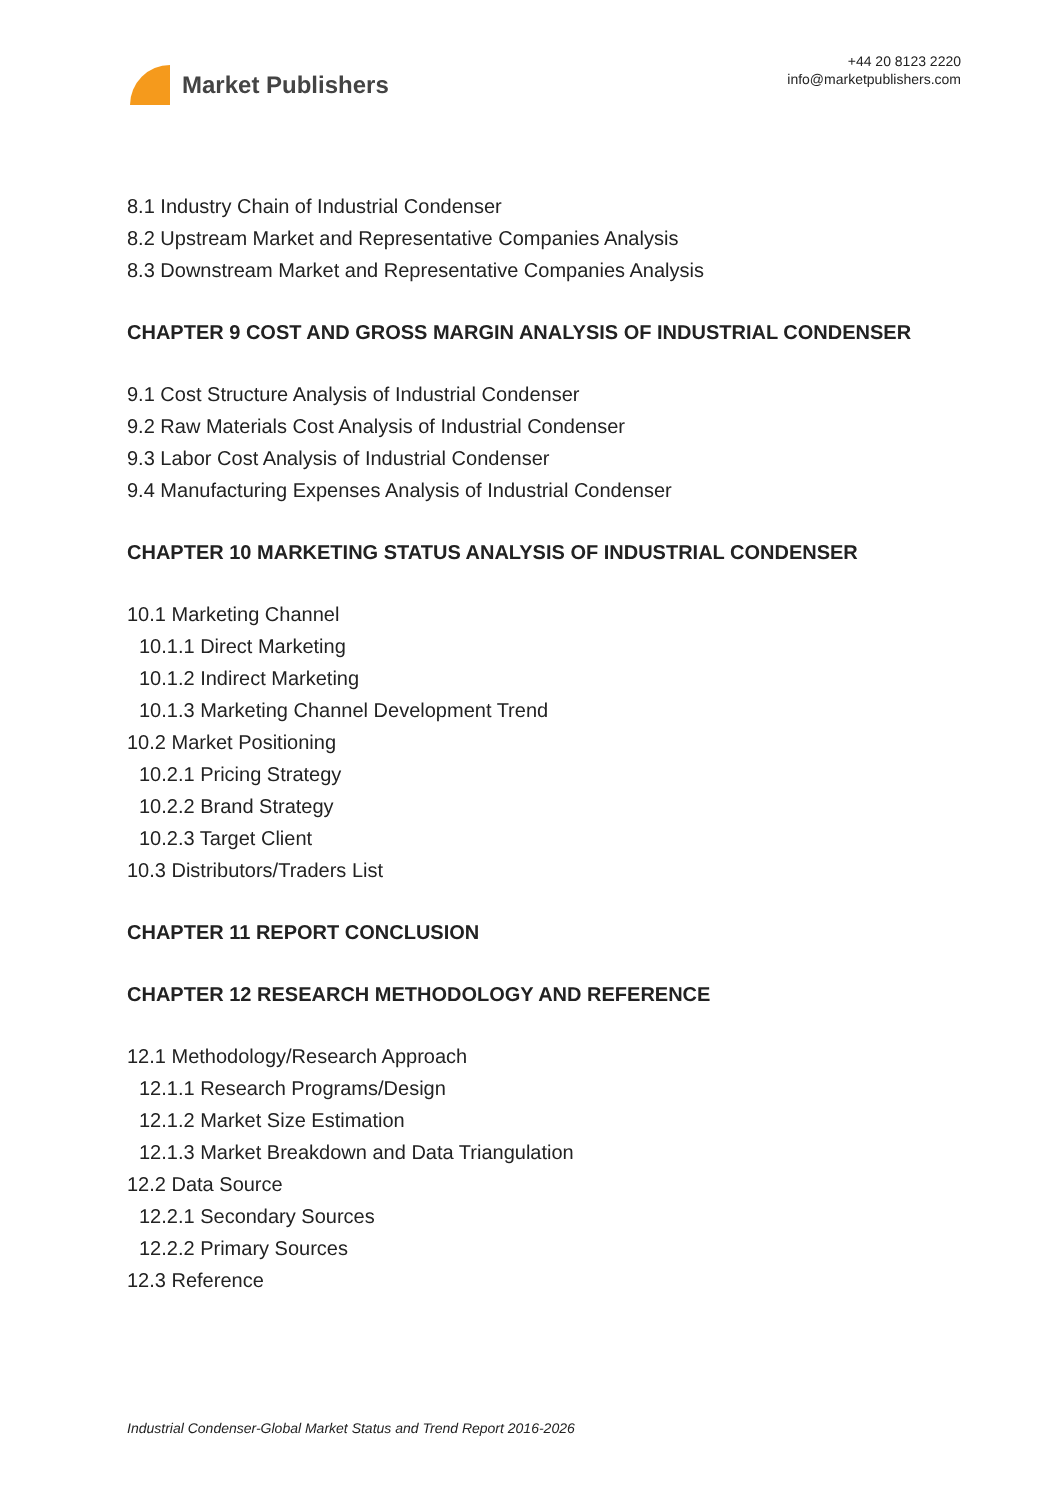Market Publishers
+44 20 8123 2220
info@marketpublishers.com
8.1 Industry Chain of Industrial Condenser
8.2 Upstream Market and Representative Companies Analysis
8.3 Downstream Market and Representative Companies Analysis
CHAPTER 9 COST AND GROSS MARGIN ANALYSIS OF INDUSTRIAL CONDENSER
9.1 Cost Structure Analysis of Industrial Condenser
9.2 Raw Materials Cost Analysis of Industrial Condenser
9.3 Labor Cost Analysis of Industrial Condenser
9.4 Manufacturing Expenses Analysis of Industrial Condenser
CHAPTER 10 MARKETING STATUS ANALYSIS OF INDUSTRIAL CONDENSER
10.1 Marketing Channel
10.1.1 Direct Marketing
10.1.2 Indirect Marketing
10.1.3 Marketing Channel Development Trend
10.2 Market Positioning
10.2.1 Pricing Strategy
10.2.2 Brand Strategy
10.2.3 Target Client
10.3 Distributors/Traders List
CHAPTER 11 REPORT CONCLUSION
CHAPTER 12 RESEARCH METHODOLOGY AND REFERENCE
12.1 Methodology/Research Approach
12.1.1 Research Programs/Design
12.1.2 Market Size Estimation
12.1.3 Market Breakdown and Data Triangulation
12.2 Data Source
12.2.1 Secondary Sources
12.2.2 Primary Sources
12.3 Reference
Industrial Condenser-Global Market Status and Trend Report 2016-2026